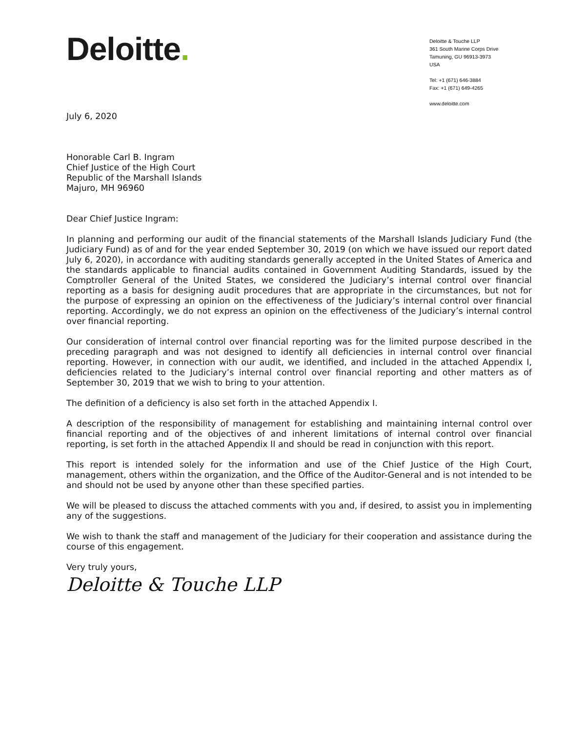Deloitte.
Deloitte & Touche LLP
361 South Marine Corps Drive
Tamuning, GU 96913-3973
USA
Tel: +1 (671) 646-3884
Fax: +1 (671) 649-4265
www.deloitte.com
July 6, 2020
Honorable Carl B. Ingram
Chief Justice of the High Court
Republic of the Marshall Islands
Majuro, MH 96960
Dear Chief Justice Ingram:
In planning and performing our audit of the financial statements of the Marshall Islands Judiciary Fund (the Judiciary Fund) as of and for the year ended September 30, 2019 (on which we have issued our report dated July 6, 2020), in accordance with auditing standards generally accepted in the United States of America and the standards applicable to financial audits contained in Government Auditing Standards, issued by the Comptroller General of the United States, we considered the Judiciary’s internal control over financial reporting as a basis for designing audit procedures that are appropriate in the circumstances, but not for the purpose of expressing an opinion on the effectiveness of the Judiciary’s internal control over financial reporting. Accordingly, we do not express an opinion on the effectiveness of the Judiciary’s internal control over financial reporting.
Our consideration of internal control over financial reporting was for the limited purpose described in the preceding paragraph and was not designed to identify all deficiencies in internal control over financial reporting. However, in connection with our audit, we identified, and included in the attached Appendix I, deficiencies related to the Judiciary’s internal control over financial reporting and other matters as of September 30, 2019 that we wish to bring to your attention.
The definition of a deficiency is also set forth in the attached Appendix I.
A description of the responsibility of management for establishing and maintaining internal control over financial reporting and of the objectives of and inherent limitations of internal control over financial reporting, is set forth in the attached Appendix II and should be read in conjunction with this report.
This report is intended solely for the information and use of the Chief Justice of the High Court, management, others within the organization, and the Office of the Auditor-General and is not intended to be and should not be used by anyone other than these specified parties.
We will be pleased to discuss the attached comments with you and, if desired, to assist you in implementing any of the suggestions.
We wish to thank the staff and management of the Judiciary for their cooperation and assistance during the course of this engagement.
Very truly yours,
Deloitte & Touche LLP